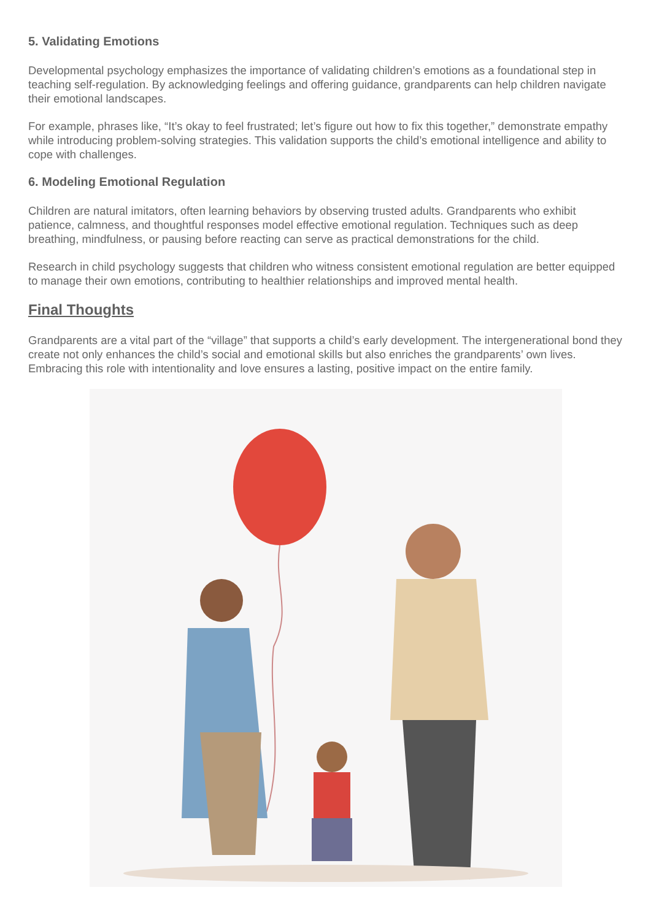5. Validating Emotions
Developmental psychology emphasizes the importance of validating children’s emotions as a foundational step in teaching self-regulation. By acknowledging feelings and offering guidance, grandparents can help children navigate their emotional landscapes.
For example, phrases like, “It’s okay to feel frustrated; let’s figure out how to fix this together,” demonstrate empathy while introducing problem-solving strategies. This validation supports the child’s emotional intelligence and ability to cope with challenges.
6. Modeling Emotional Regulation
Children are natural imitators, often learning behaviors by observing trusted adults. Grandparents who exhibit patience, calmness, and thoughtful responses model effective emotional regulation. Techniques such as deep breathing, mindfulness, or pausing before reacting can serve as practical demonstrations for the child.
Research in child psychology suggests that children who witness consistent emotional regulation are better equipped to manage their own emotions, contributing to healthier relationships and improved mental health.
Final Thoughts
Grandparents are a vital part of the “village” that supports a child’s early development. The intergenerational bond they create not only enhances the child’s social and emotional skills but also enriches the grandparents’ own lives. Embracing this role with intentionality and love ensures a lasting, positive impact on the entire family.